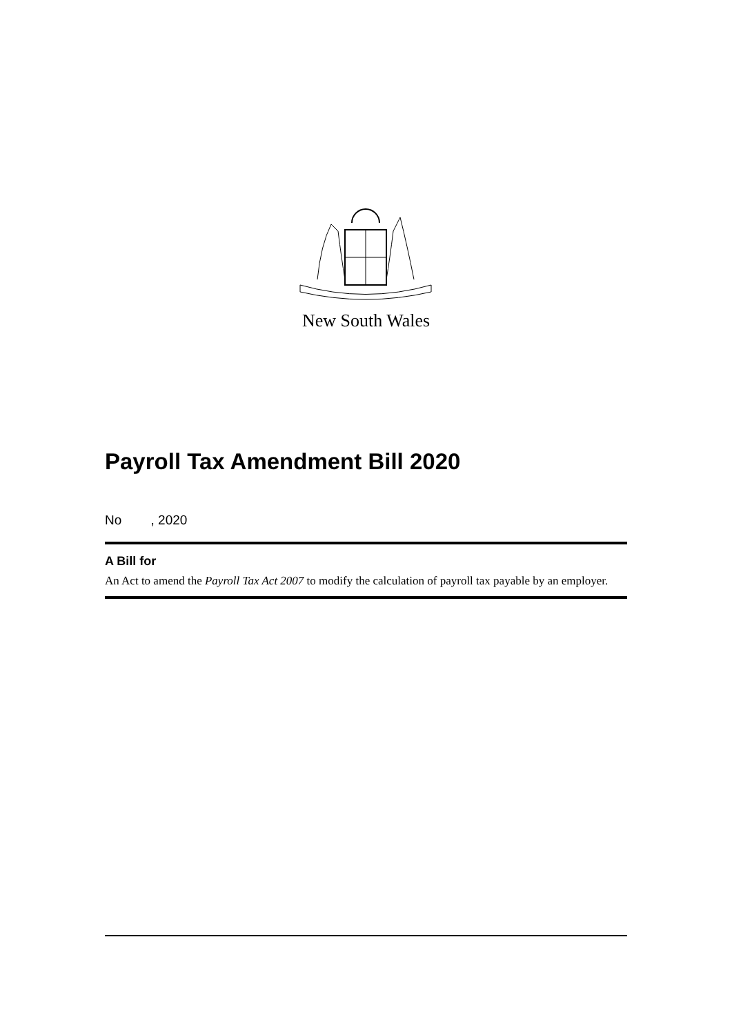New South Wales
Payroll Tax Amendment Bill 2020
No , 2020
A Bill for
An Act to amend the Payroll Tax Act 2007 to modify the calculation of payroll tax payable by an employer.